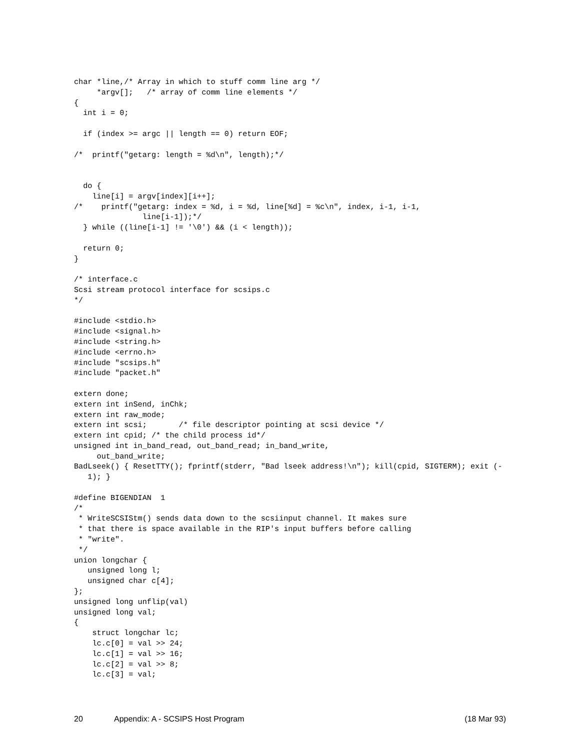char *line,/* Array in which to stuff comm line arg */
     *argv[];   /* array of comm line elements */
{
  int i = 0;

  if (index >= argc || length == 0) return EOF;

/*  printf("getarg: length = %d\n", length);*/


  do {
    line[i] = argv[index][i++];
/*    printf("getarg: index = %d, i = %d, line[%d] = %c\n", index, i-1, i-1,
               line[i-1]);*/
  } while ((line[i-1] != '\0') && (i < length));

  return 0;
}

/* interface.c
Scsi stream protocol interface for scsips.c
*/

#include <stdio.h>
#include <signal.h>
#include <string.h>
#include <errno.h>
#include "scsips.h"
#include "packet.h"

extern done;
extern int inSend, inChk;
extern int raw_mode;
extern int scsi;       /* file descriptor pointing at scsi device */
extern int cpid; /* the child process id*/
unsigned int in_band_read, out_band_read; in_band_write,
     out_band_write;
BadLseek() { ResetTTY(); fprintf(stderr, "Bad lseek address!\n"); kill(cpid, SIGTERM); exit (-
   1); }

#define BIGENDIAN  1
/*
 * WriteSCSIStm() sends data down to the scsiinput channel. It makes sure
 * that there is space available in the RIP's input buffers before calling
 * "write".
 */
union longchar {
   unsigned long l;
   unsigned char c[4];
};
unsigned long unflip(val)
unsigned long val;
{
    struct longchar lc;
    lc.c[0] = val >> 24;
    lc.c[1] = val >> 16;
    lc.c[2] = val >> 8;
    lc.c[3] = val;
20 Appendix: A - SCSIPS Host Program (18 Mar 93)